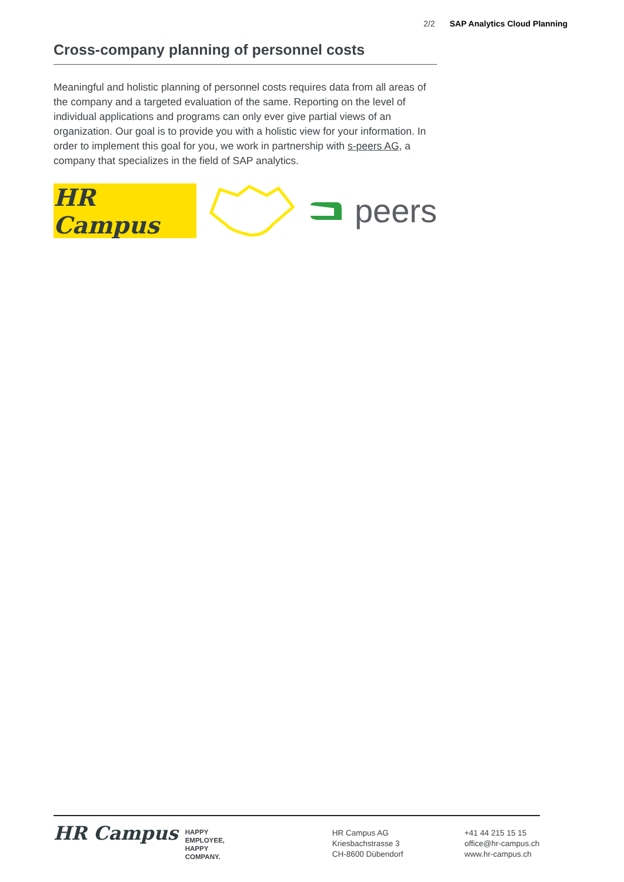2/2 SAP Analytics Cloud Planning
Cross-company planning of personnel costs
Meaningful and holistic planning of personnel costs requires data from all areas of the company and a targeted evaluation of the same. Reporting on the level of individual applications and programs can only ever give partial views of an organization. Our goal is to provide you with a holistic view for your information. In order to implement this goal for you, we work in partnership with s-peers AG, a company that specializes in the field of SAP analytics.
HR Campus
peers
HR Campus
HAPPY
EMPLOYEE,
HAPPY
COMPANY.
HR Campus AG
Kriesbachstrasse 3
CH-8600 Dübendorf
+41 44 215 15 15
office@hr-campus.ch
www.hr-campus.ch